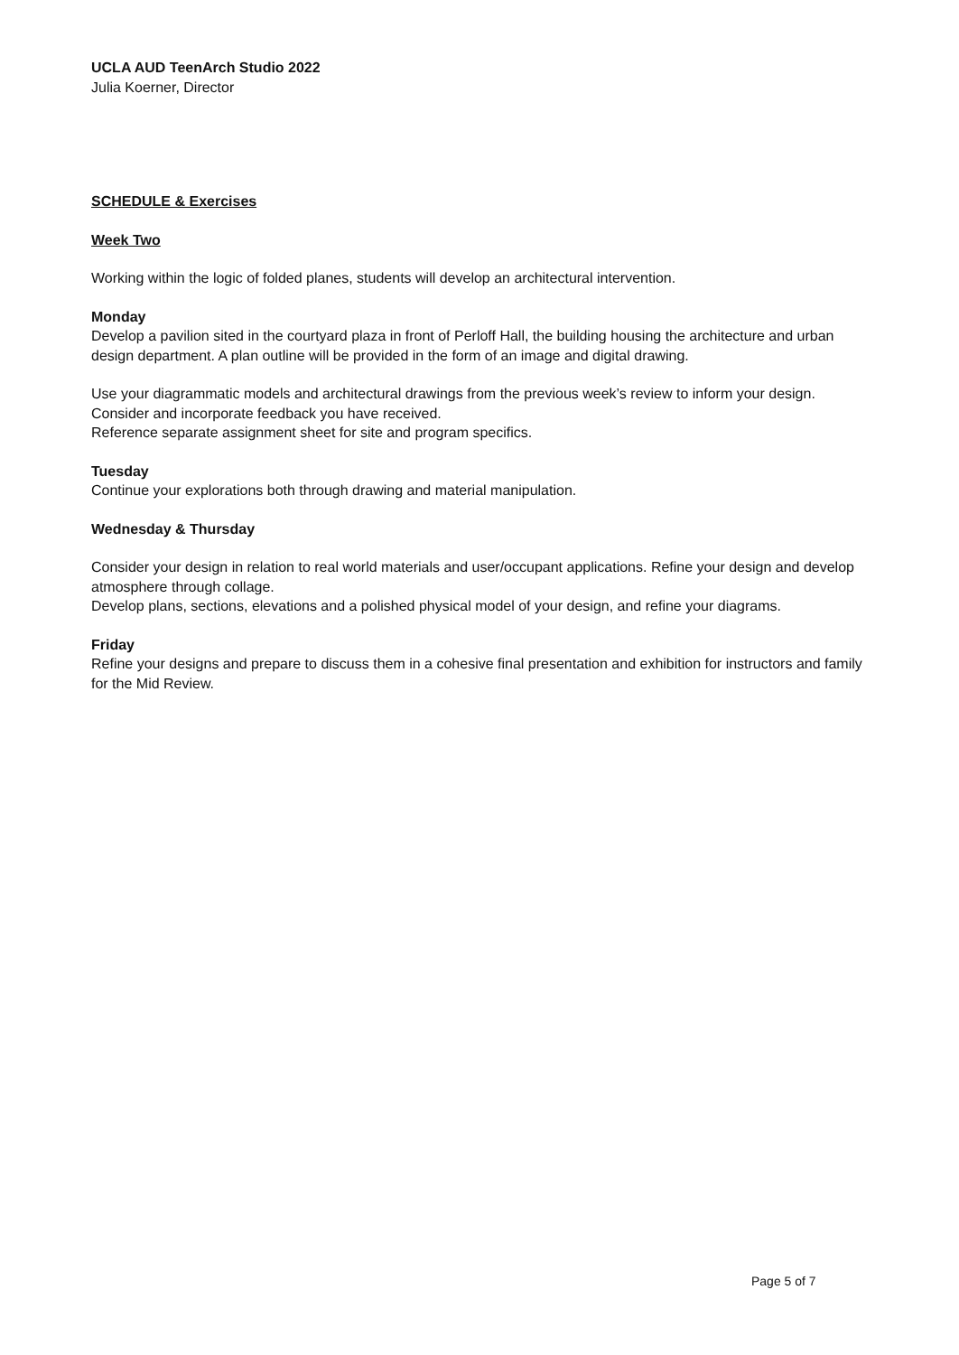UCLA AUD TeenArch Studio 2022
Julia Koerner, Director
SCHEDULE & Exercises
Week Two
Working within the logic of folded planes, students will develop an architectural intervention.
Monday
Develop a pavilion sited in the courtyard plaza in front of Perloff Hall, the building housing the architecture and urban design department. A plan outline will be provided in the form of an image and digital drawing.
Use your diagrammatic models and architectural drawings from the previous week’s review to inform your design. Consider and incorporate feedback you have received.
Reference separate assignment sheet for site and program specifics.
Tuesday
Continue your explorations both through drawing and material manipulation.
Wednesday & Thursday
Consider your design in relation to real world materials and user/occupant applications. Refine your design and develop atmosphere through collage.
Develop plans, sections, elevations and a polished physical model of your design, and refine your diagrams.
Friday
Refine your designs and prepare to discuss them in a cohesive final presentation and exhibition for instructors and family for the Mid Review.
Page 5 of 7